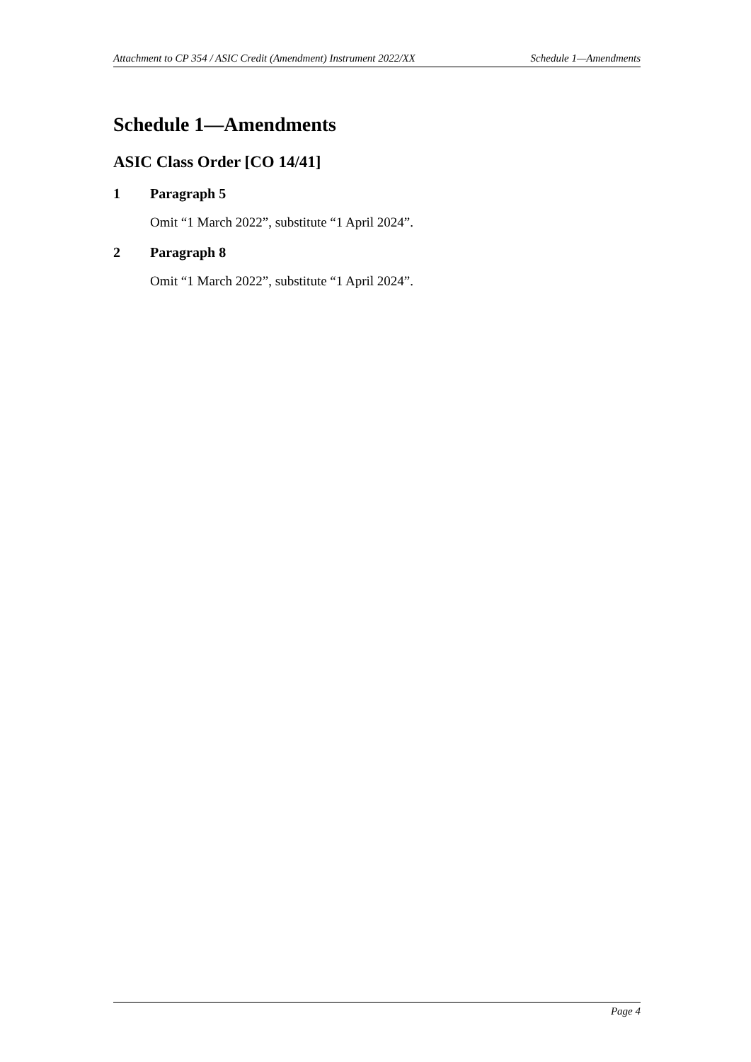Attachment to CP 354 / ASIC Credit (Amendment) Instrument 2022/XX Schedule 1—Amendments
Schedule 1—Amendments
ASIC Class Order [CO 14/41]
1 Paragraph 5
Omit “1 March 2022”, substitute “1 April 2024”.
2 Paragraph 8
Omit “1 March 2022”, substitute “1 April 2024”.
Page 4